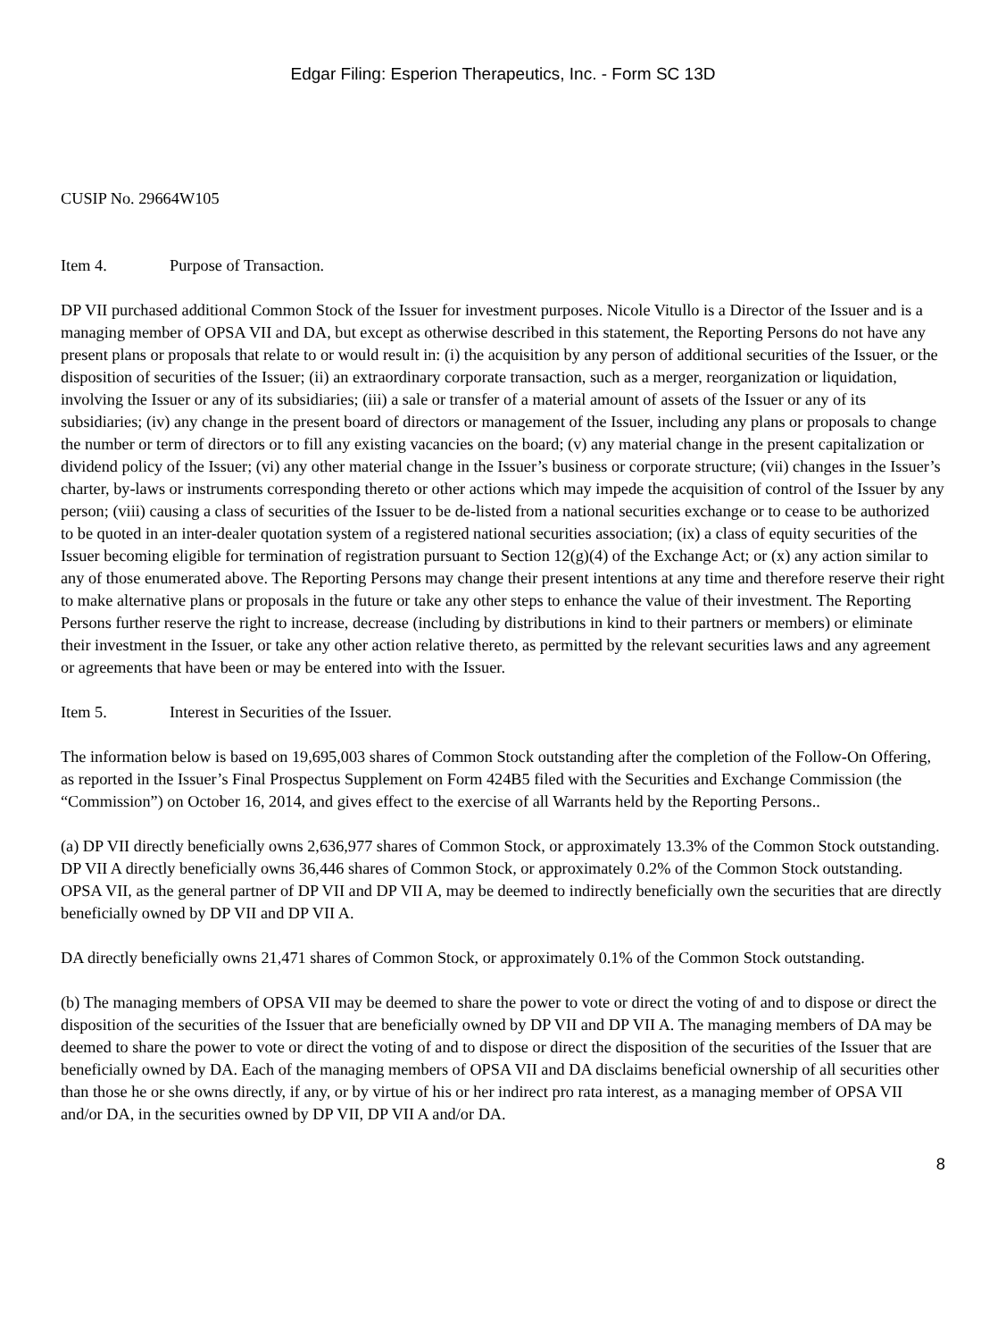Edgar Filing: Esperion Therapeutics, Inc. - Form SC 13D
CUSIP No. 29664W105
Item 4. Purpose of Transaction.
DP VII purchased additional Common Stock of the Issuer for investment purposes. Nicole Vitullo is a Director of the Issuer and is a managing member of OPSA VII and DA, but except as otherwise described in this statement, the Reporting Persons do not have any present plans or proposals that relate to or would result in: (i) the acquisition by any person of additional securities of the Issuer, or the disposition of securities of the Issuer; (ii) an extraordinary corporate transaction, such as a merger, reorganization or liquidation, involving the Issuer or any of its subsidiaries; (iii) a sale or transfer of a material amount of assets of the Issuer or any of its subsidiaries; (iv) any change in the present board of directors or management of the Issuer, including any plans or proposals to change the number or term of directors or to fill any existing vacancies on the board; (v) any material change in the present capitalization or dividend policy of the Issuer; (vi) any other material change in the Issuer’s business or corporate structure; (vii) changes in the Issuer’s charter, by-laws or instruments corresponding thereto or other actions which may impede the acquisition of control of the Issuer by any person; (viii) causing a class of securities of the Issuer to be de-listed from a national securities exchange or to cease to be authorized to be quoted in an inter-dealer quotation system of a registered national securities association; (ix) a class of equity securities of the Issuer becoming eligible for termination of registration pursuant to Section 12(g)(4) of the Exchange Act; or (x) any action similar to any of those enumerated above. The Reporting Persons may change their present intentions at any time and therefore reserve their right to make alternative plans or proposals in the future or take any other steps to enhance the value of their investment. The Reporting Persons further reserve the right to increase, decrease (including by distributions in kind to their partners or members) or eliminate their investment in the Issuer, or take any other action relative thereto, as permitted by the relevant securities laws and any agreement or agreements that have been or may be entered into with the Issuer.
Item 5. Interest in Securities of the Issuer.
The information below is based on 19,695,003 shares of Common Stock outstanding after the completion of the Follow-On Offering, as reported in the Issuer’s Final Prospectus Supplement on Form 424B5 filed with the Securities and Exchange Commission (the “Commission”) on October 16, 2014, and gives effect to the exercise of all Warrants held by the Reporting Persons..
(a) DP VII directly beneficially owns 2,636,977 shares of Common Stock, or approximately 13.3% of the Common Stock outstanding. DP VII A directly beneficially owns 36,446 shares of Common Stock, or approximately 0.2% of the Common Stock outstanding. OPSA VII, as the general partner of DP VII and DP VII A, may be deemed to indirectly beneficially own the securities that are directly beneficially owned by DP VII and DP VII A.
DA directly beneficially owns 21,471 shares of Common Stock, or approximately 0.1% of the Common Stock outstanding.
(b) The managing members of OPSA VII may be deemed to share the power to vote or direct the voting of and to dispose or direct the disposition of the securities of the Issuer that are beneficially owned by DP VII and DP VII A. The managing members of DA may be deemed to share the power to vote or direct the voting of and to dispose or direct the disposition of the securities of the Issuer that are beneficially owned by DA. Each of the managing members of OPSA VII and DA disclaims beneficial ownership of all securities other than those he or she owns directly, if any, or by virtue of his or her indirect pro rata interest, as a managing member of OPSA VII and/or DA, in the securities owned by DP VII, DP VII A and/or DA.
8